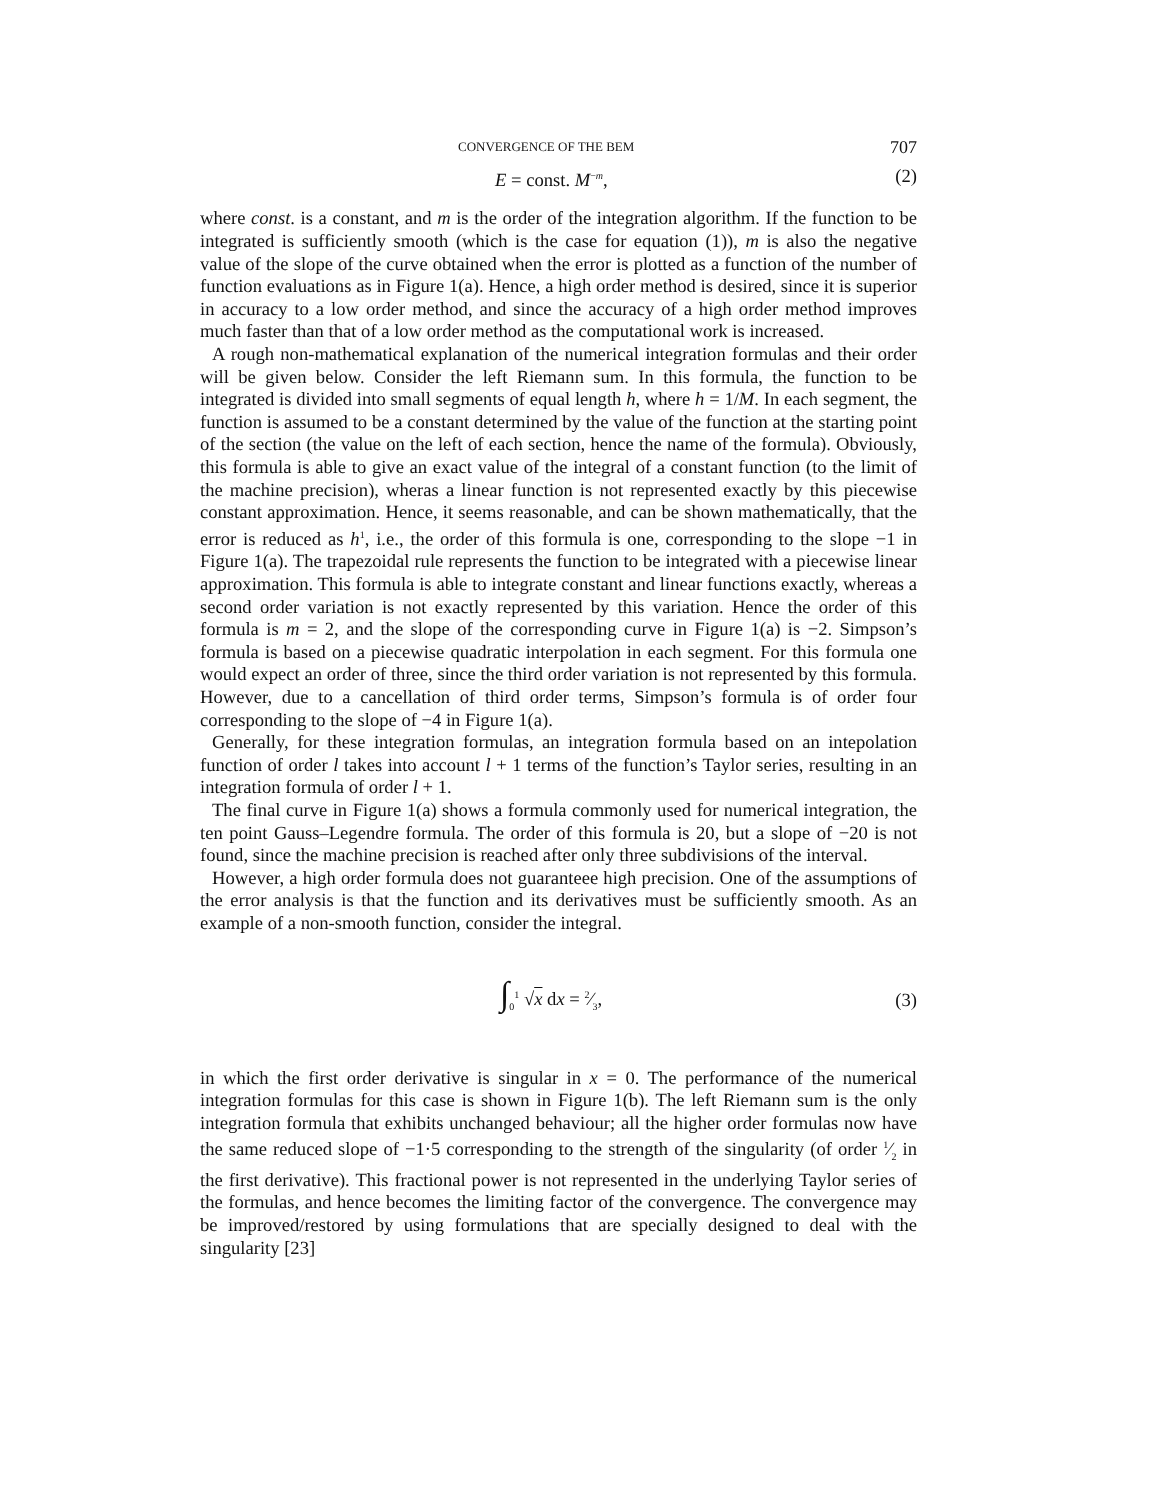CONVERGENCE OF THE BEM 707
E = const. M<sup>−m</sup>, (2)
where const. is a constant, and m is the order of the integration algorithm. If the function to be integrated is sufficiently smooth (which is the case for equation (1)), m is also the negative value of the slope of the curve obtained when the error is plotted as a function of the number of function evaluations as in Figure 1(a). Hence, a high order method is desired, since it is superior in accuracy to a low order method, and since the accuracy of a high order method improves much faster than that of a low order method as the computational work is increased.
A rough non-mathematical explanation of the numerical integration formulas and their order will be given below. Consider the left Riemann sum. In this formula, the function to be integrated is divided into small segments of equal length h, where h = 1/M. In each segment, the function is assumed to be a constant determined by the value of the function at the starting point of the section (the value on the left of each section, hence the name of the formula). Obviously, this formula is able to give an exact value of the integral of a constant function (to the limit of the machine precision), wheras a linear function is not represented exactly by this piecewise constant approximation. Hence, it seems reasonable, and can be shown mathematically, that the error is reduced as h<sup>1</sup>, i.e., the order of this formula is one, corresponding to the slope −1 in Figure 1(a). The trapezoidal rule represents the function to be integrated with a piecewise linear approximation. This formula is able to integrate constant and linear functions exactly, whereas a second order variation is not exactly represented by this variation. Hence the order of this formula is m = 2, and the slope of the corresponding curve in Figure 1(a) is −2. Simpson’s formula is based on a piecewise quadratic interpolation in each segment. For this formula one would expect an order of three, since the third order variation is not represented by this formula. However, due to a cancellation of third order terms, Simpson’s formula is of order four corresponding to the slope of −4 in Figure 1(a).
Generally, for these integration formulas, an integration formula based on an intepolation function of order l takes into account l + 1 terms of the function’s Taylor series, resulting in an integration formula of order l + 1.
The final curve in Figure 1(a) shows a formula commonly used for numerical integration, the ten point Gauss–Legendre formula. The order of this formula is 20, but a slope of −20 is not found, since the machine precision is reached after only three subdivisions of the interval.
However, a high order formula does not guaranteee high precision. One of the assumptions of the error analysis is that the function and its derivatives must be sufficiently smooth. As an example of a non-smooth function, consider the integral.
∫<sub>0</sub><sup>1</sup> √x dx = 2⁄3, (3)
in which the first order derivative is singular in x = 0. The performance of the numerical integration formulas for this case is shown in Figure 1(b). The left Riemann sum is the only integration formula that exhibits unchanged behaviour; all the higher order formulas now have the same reduced slope of −1·5 corresponding to the strength of the singularity (of order 1⁄2 in the first derivative). This fractional power is not represented in the underlying Taylor series of the formulas, and hence becomes the limiting factor of the convergence. The convergence may be improved/restored by using formulations that are specially designed to deal with the singularity [23]